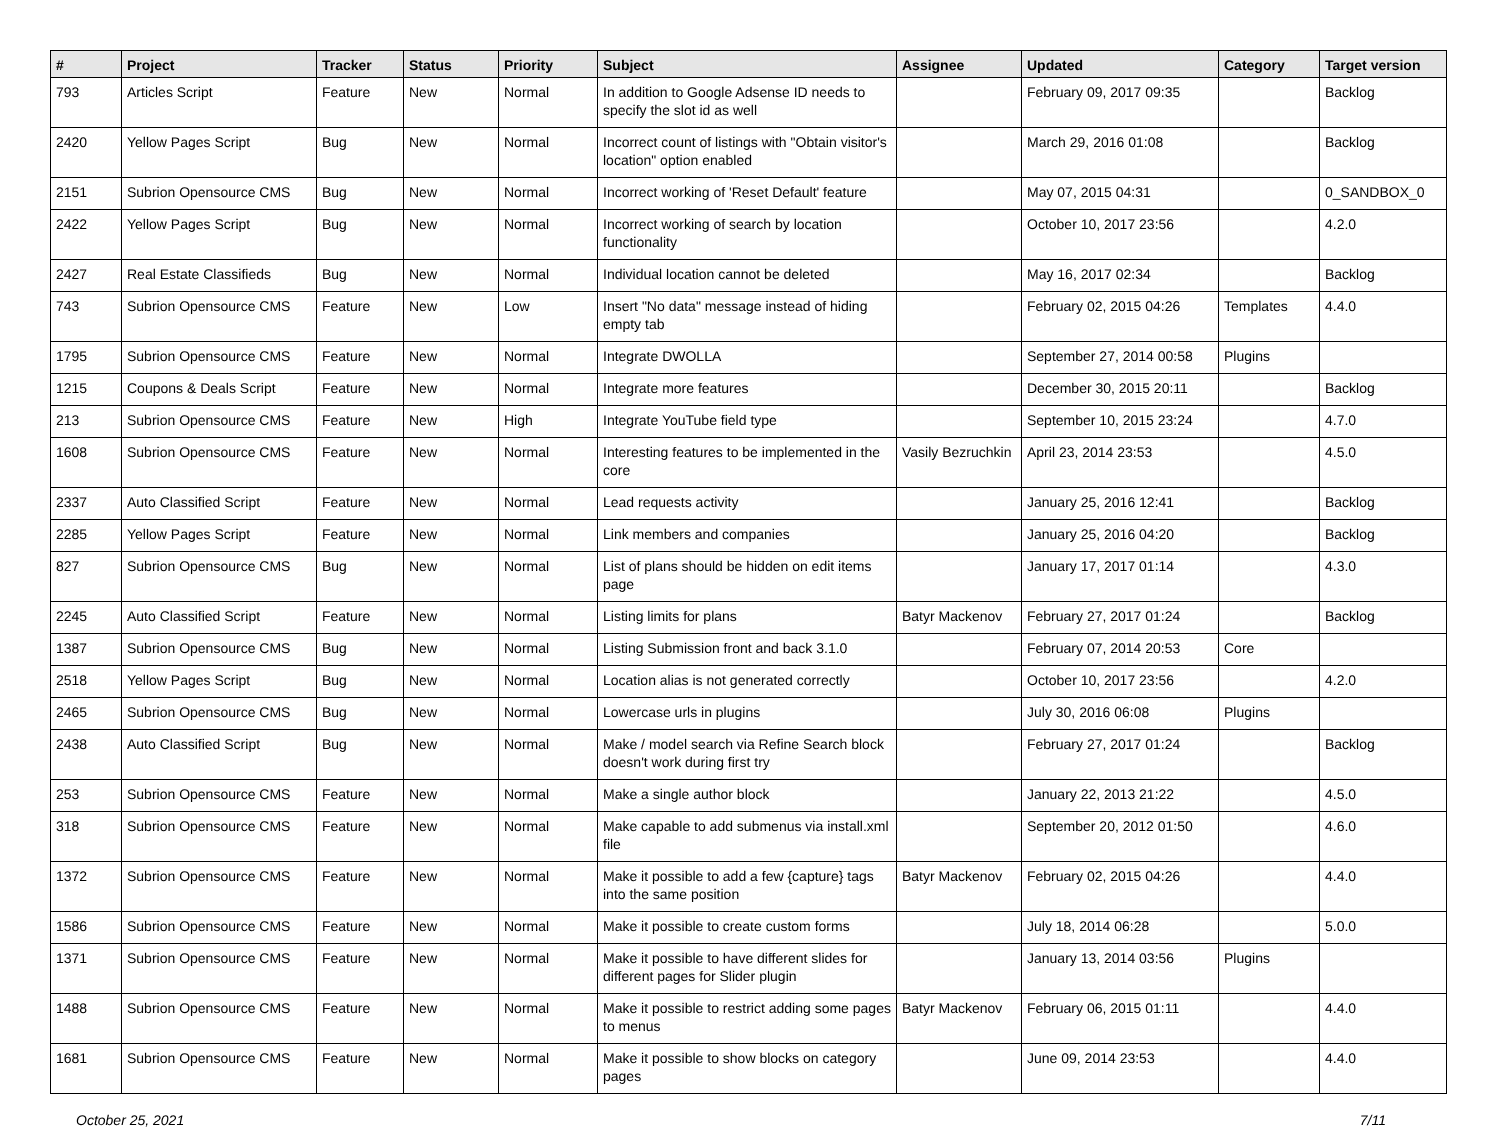| # | Project | Tracker | Status | Priority | Subject | Assignee | Updated | Category | Target version |
| --- | --- | --- | --- | --- | --- | --- | --- | --- | --- |
| 793 | Articles Script | Feature | New | Normal | In addition to Google Adsense ID needs to specify the slot id as well | | February 09, 2017 09:35 | | Backlog |
| 2420 | Yellow Pages Script | Bug | New | Normal | Incorrect count of listings with "Obtain visitor's location" option enabled | | March 29, 2016 01:08 | | Backlog |
| 2151 | Subrion Opensource CMS | Bug | New | Normal | Incorrect working of 'Reset Default' feature | | May 07, 2015 04:31 | | 0_SANDBOX_0 |
| 2422 | Yellow Pages Script | Bug | New | Normal | Incorrect working of search by location functionality | | October 10, 2017 23:56 | | 4.2.0 |
| 2427 | Real Estate Classifieds | Bug | New | Normal | Individual location cannot be deleted | | May 16, 2017 02:34 | | Backlog |
| 743 | Subrion Opensource CMS | Feature | New | Low | Insert "No data" message instead of hiding empty tab | | February 02, 2015 04:26 | Templates | 4.4.0 |
| 1795 | Subrion Opensource CMS | Feature | New | Normal | Integrate DWOLLA | | September 27, 2014 00:58 | Plugins | |
| 1215 | Coupons & Deals Script | Feature | New | Normal | Integrate more features | | December 30, 2015 20:11 | | Backlog |
| 213 | Subrion Opensource CMS | Feature | New | High | Integrate YouTube field type | | September 10, 2015 23:24 | | 4.7.0 |
| 1608 | Subrion Opensource CMS | Feature | New | Normal | Interesting features to be implemented in the core | Vasily Bezruchkin | April 23, 2014 23:53 | | 4.5.0 |
| 2337 | Auto Classified Script | Feature | New | Normal | Lead requests activity | | January 25, 2016 12:41 | | Backlog |
| 2285 | Yellow Pages Script | Feature | New | Normal | Link members and companies | | January 25, 2016 04:20 | | Backlog |
| 827 | Subrion Opensource CMS | Bug | New | Normal | List of plans should be hidden on edit items page | | January 17, 2017 01:14 | | 4.3.0 |
| 2245 | Auto Classified Script | Feature | New | Normal | Listing limits for plans | Batyr Mackenov | February 27, 2017 01:24 | | Backlog |
| 1387 | Subrion Opensource CMS | Bug | New | Normal | Listing Submission front and back 3.1.0 | | February 07, 2014 20:53 | Core | |
| 2518 | Yellow Pages Script | Bug | New | Normal | Location alias is not generated correctly | | October 10, 2017 23:56 | | 4.2.0 |
| 2465 | Subrion Opensource CMS | Bug | New | Normal | Lowercase urls in plugins | | July 30, 2016 06:08 | Plugins | |
| 2438 | Auto Classified Script | Bug | New | Normal | Make / model search via Refine Search block doesn't work during first try | | February 27, 2017 01:24 | | Backlog |
| 253 | Subrion Opensource CMS | Feature | New | Normal | Make a single author block | | January 22, 2013 21:22 | | 4.5.0 |
| 318 | Subrion Opensource CMS | Feature | New | Normal | Make capable to add submenus via install.xml file | | September 20, 2012 01:50 | | 4.6.0 |
| 1372 | Subrion Opensource CMS | Feature | New | Normal | Make it possible to add a few {capture} tags into the same position | Batyr Mackenov | February 02, 2015 04:26 | | 4.4.0 |
| 1586 | Subrion Opensource CMS | Feature | New | Normal | Make it possible to create custom forms | | July 18, 2014 06:28 | | 5.0.0 |
| 1371 | Subrion Opensource CMS | Feature | New | Normal | Make it possible to have different slides for different pages for Slider plugin | | January 13, 2014 03:56 | Plugins | |
| 1488 | Subrion Opensource CMS | Feature | New | Normal | Make it possible to restrict adding some pages to menus | Batyr Mackenov | February 06, 2015 01:11 | | 4.4.0 |
| 1681 | Subrion Opensource CMS | Feature | New | Normal | Make it possible to show blocks on category pages | | June 09, 2014 23:53 | | 4.4.0 |
October 25, 2021 7/11